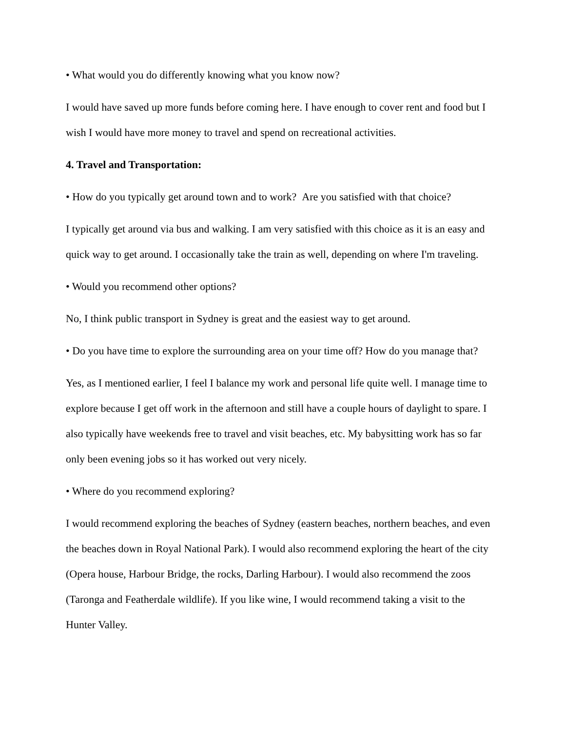• What would you do differently knowing what you know now?
I would have saved up more funds before coming here. I have enough to cover rent and food but I wish I would have more money to travel and spend on recreational activities.
4. Travel and Transportation:
• How do you typically get around town and to work? Are you satisfied with that choice?
I typically get around via bus and walking. I am very satisfied with this choice as it is an easy and quick way to get around. I occasionally take the train as well, depending on where I'm traveling.
• Would you recommend other options?
No, I think public transport in Sydney is great and the easiest way to get around.
• Do you have time to explore the surrounding area on your time off? How do you manage that?
Yes, as I mentioned earlier, I feel I balance my work and personal life quite well. I manage time to explore because I get off work in the afternoon and still have a couple hours of daylight to spare. I also typically have weekends free to travel and visit beaches, etc. My babysitting work has so far only been evening jobs so it has worked out very nicely.
• Where do you recommend exploring?
I would recommend exploring the beaches of Sydney (eastern beaches, northern beaches, and even the beaches down in Royal National Park). I would also recommend exploring the heart of the city (Opera house, Harbour Bridge, the rocks, Darling Harbour). I would also recommend the zoos (Taronga and Featherdale wildlife). If you like wine, I would recommend taking a visit to the Hunter Valley.